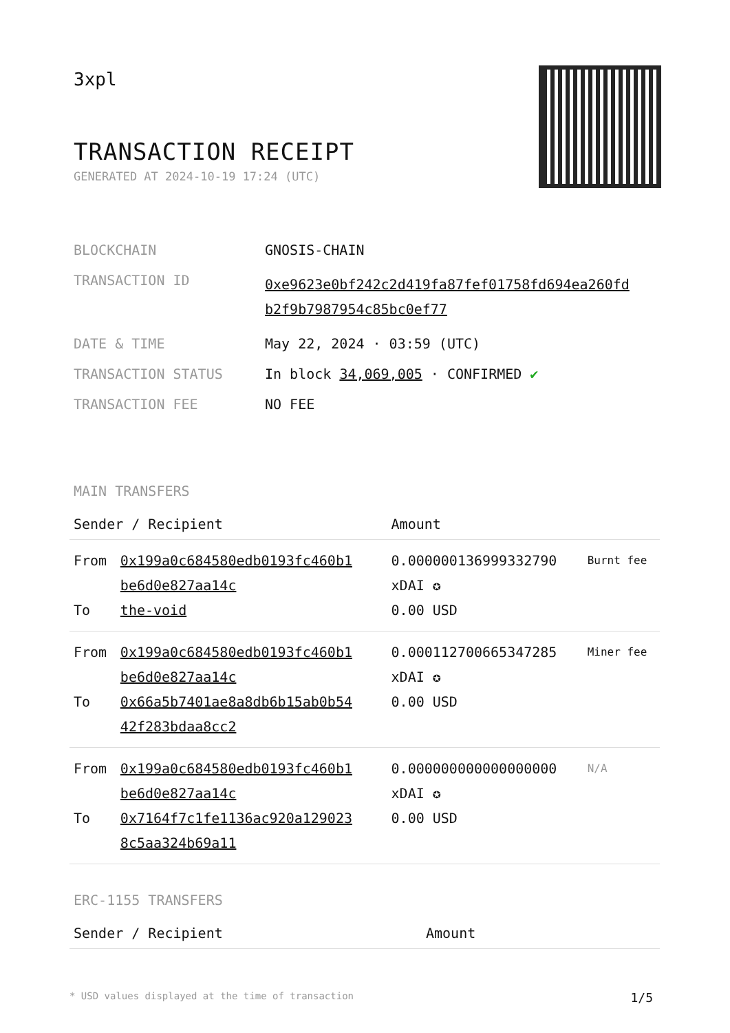3xpl
TRANSACTION RECEIPT
GENERATED AT 2024-10-19 17:24 (UTC)
| BLOCKCHAIN | GNOSIS-CHAIN |
| TRANSACTION ID | 0xe9623e0bf242c2d419fa87fef01758fd694ea260fd b2f9b7987954c85bc0ef77 |
| DATE & TIME | May 22, 2024 · 03:59 (UTC) |
| TRANSACTION STATUS | In block 34,069,005 · CONFIRMED ✔ |
| TRANSACTION FEE | NO FEE |
MAIN TRANSFERS
| Sender / Recipient | | Amount | |
| --- | --- | --- | --- |
| From To | 0x199a0c684580edb0193fc460b1 be6d0e827aa14c the-void | 0.000000136999332790 xDAI ✪ 0.00 USD | Burnt fee |
| From To | 0x199a0c684580edb0193fc460b1 be6d0e827aa14c 0x66a5b7401ae8a8db6b15ab0b54 42f283bdaa8cc2 | 0.000112700665347285 xDAI ✪ 0.00 USD | Miner fee |
| From To | 0x199a0c684580edb0193fc460b1 be6d0e827aa14c 0x7164f7c1fe1136ac920a129023 8c5aa324b69a11 | 0.000000000000000000 xDAI ✪ 0.00 USD | N/A |
ERC-1155 TRANSFERS
| Sender / Recipient | Amount |
| --- | --- |
* USD values displayed at the time of transaction 1/5